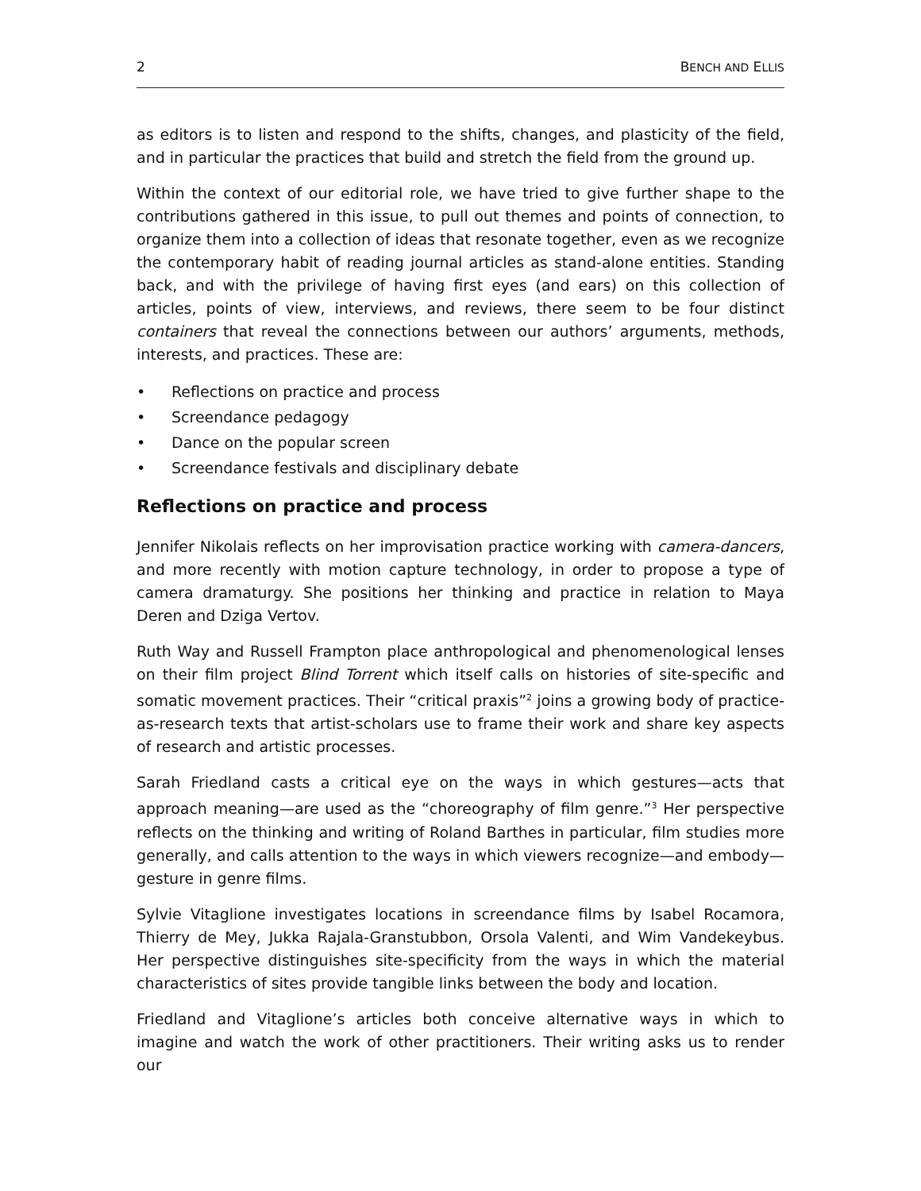2 BENCH AND ELLIS
as editors is to listen and respond to the shifts, changes, and plasticity of the field, and in particular the practices that build and stretch the field from the ground up.
Within the context of our editorial role, we have tried to give further shape to the contributions gathered in this issue, to pull out themes and points of connection, to organize them into a collection of ideas that resonate together, even as we recognize the contemporary habit of reading journal articles as stand-alone entities. Standing back, and with the privilege of having first eyes (and ears) on this collection of articles, points of view, interviews, and reviews, there seem to be four distinct containers that reveal the connections between our authors’ arguments, methods, interests, and practices. These are:
• Reflections on practice and process
• Screendance pedagogy
• Dance on the popular screen
• Screendance festivals and disciplinary debate
Reflections on practice and process
Jennifer Nikolais reflects on her improvisation practice working with camera-dancers, and more recently with motion capture technology, in order to propose a type of camera dramaturgy. She positions her thinking and practice in relation to Maya Deren and Dziga Vertov.
Ruth Way and Russell Frampton place anthropological and phenomenological lenses on their film project Blind Torrent which itself calls on histories of site-specific and somatic movement practices. Their “critical praxis”<sup>2</sup> joins a growing body of practice-as-research texts that artist-scholars use to frame their work and share key aspects of research and artistic processes.
Sarah Friedland casts a critical eye on the ways in which gestures—acts that approach meaning—are used as the “choreography of film genre.”<sup>3</sup> Her perspective reflects on the thinking and writing of Roland Barthes in particular, film studies more generally, and calls attention to the ways in which viewers recognize—and embody—gesture in genre films.
Sylvie Vitaglione investigates locations in screendance films by Isabel Rocamora, Thierry de Mey, Jukka Rajala-Granstubbon, Orsola Valenti, and Wim Vandekeybus. Her perspective distinguishes site-specificity from the ways in which the material characteristics of sites provide tangible links between the body and location.
Friedland and Vitaglione’s articles both conceive alternative ways in which to imagine and watch the work of other practitioners. Their writing asks us to render our